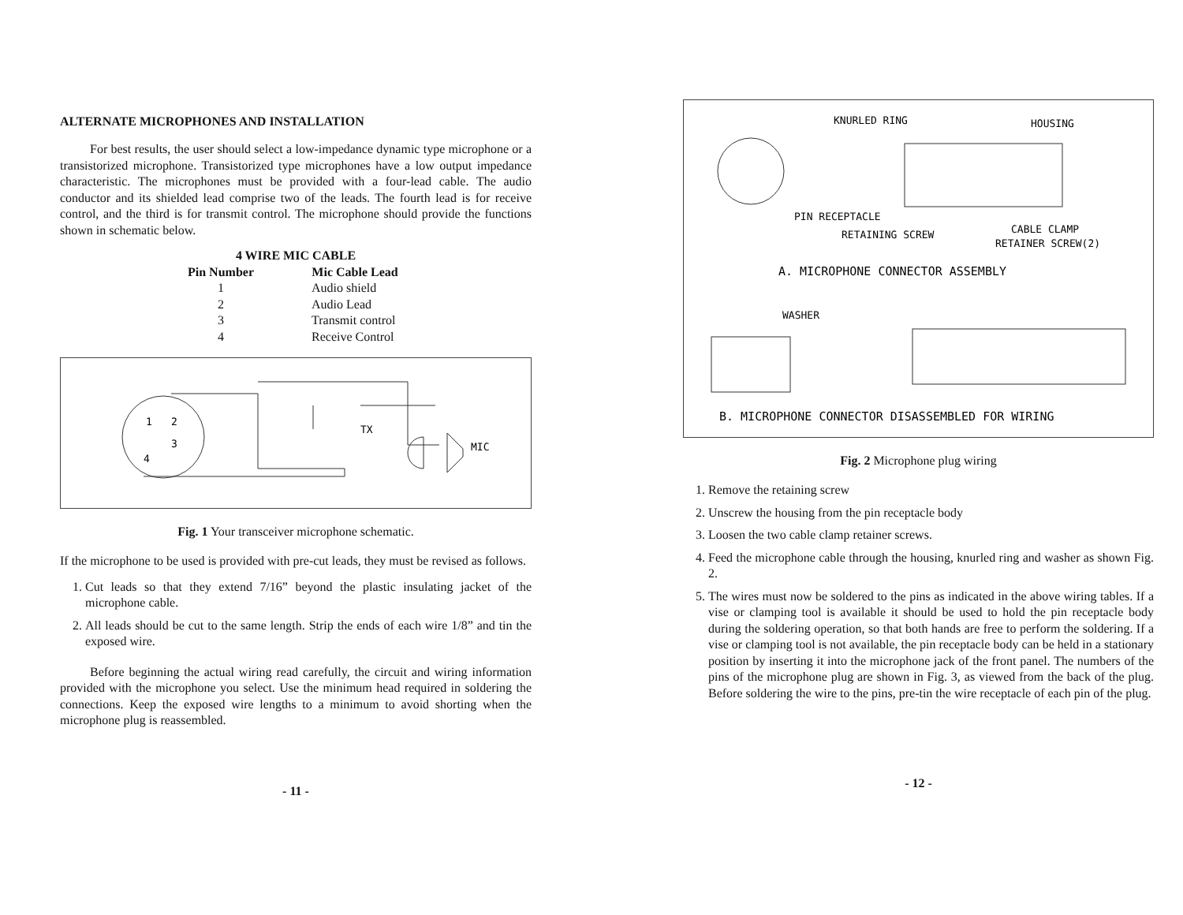ALTERNATE MICROPHONES AND INSTALLATION
For best results, the user should select a low-impedance dynamic type microphone or a transistorized microphone. Transistorized type microphones have a low output impedance characteristic. The microphones must be provided with a four-lead cable. The audio conductor and its shielded lead comprise two of the leads. The fourth lead is for receive control, and the third is for transmit control. The microphone should provide the functions shown in schematic below.
| 4 WIRE MIC CABLE | |
| --- | --- |
| Pin Number | Mic Cable Lead |
| 1 | Audio shield |
| 2 | Audio Lead |
| 3 | Transmit control |
| 4 | Receive Control |
1
2
3
4
TX
MIC
Fig. 1 Your transceiver microphone schematic.
If the microphone to be used is provided with pre-cut leads, they must be revised as follows.
1. Cut leads so that they extend 7/16” beyond the plastic insulating jacket of the microphone cable.
2. All leads should be cut to the same length. Strip the ends of each wire 1/8” and tin the exposed wire.
Before beginning the actual wiring read carefully, the circuit and wiring information provided with the microphone you select. Use the minimum head required in soldering the connections. Keep the exposed wire lengths to a minimum to avoid shorting when the microphone plug is reassembled.
- 11 -
KNURLED RING
HOUSING
PIN RECEPTACLE
RETAINING SCREW
CABLE CLAMP
RETAINER SCREW(2)
A. MICROPHONE CONNECTOR ASSEMBLY
WASHER
B. MICROPHONE CONNECTOR DISASSEMBLED FOR WIRING
Fig. 2 Microphone plug wiring
1. Remove the retaining screw
2. Unscrew the housing from the pin receptacle body
3. Loosen the two cable clamp retainer screws.
4. Feed the microphone cable through the housing, knurled ring and washer as shown Fig. 2.
5. The wires must now be soldered to the pins as indicated in the above wiring tables. If a vise or clamping tool is available it should be used to hold the pin receptacle body during the soldering operation, so that both hands are free to perform the soldering. If a vise or clamping tool is not available, the pin receptacle body can be held in a stationary position by inserting it into the microphone jack of the front panel. The numbers of the pins of the microphone plug are shown in Fig. 3, as viewed from the back of the plug. Before soldering the wire to the pins, pre-tin the wire receptacle of each pin of the plug.
- 12 -